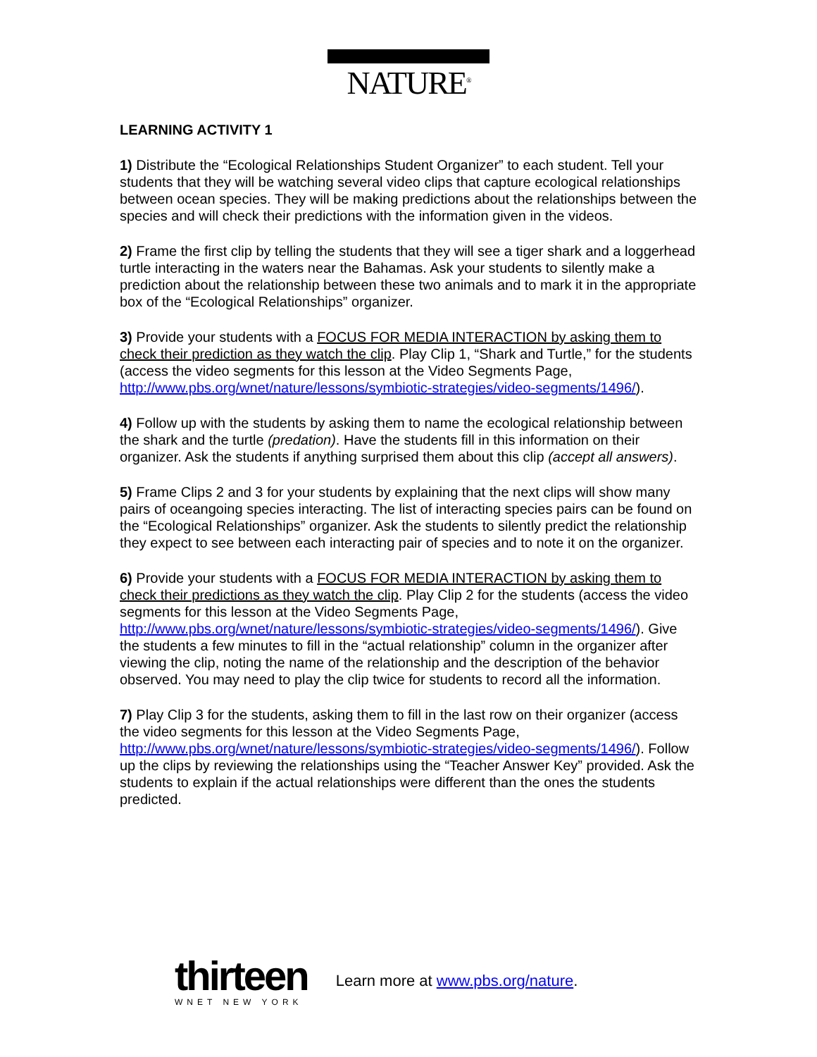NATURE<sup>®</sup>
LEARNING ACTIVITY 1
1) Distribute the “Ecological Relationships Student Organizer” to each student. Tell your students that they will be watching several video clips that capture ecological relationships between ocean species. They will be making predictions about the relationships between the species and will check their predictions with the information given in the videos.
2) Frame the first clip by telling the students that they will see a tiger shark and a loggerhead turtle interacting in the waters near the Bahamas. Ask your students to silently make a prediction about the relationship between these two animals and to mark it in the appropriate box of the “Ecological Relationships” organizer.
3) Provide your students with a FOCUS FOR MEDIA INTERACTION by asking them to check their prediction as they watch the clip. Play Clip 1, “Shark and Turtle,” for the students (access the video segments for this lesson at the Video Segments Page, http://www.pbs.org/wnet/nature/lessons/symbiotic-strategies/video-segments/1496/).
4) Follow up with the students by asking them to name the ecological relationship between the shark and the turtle (predation). Have the students fill in this information on their organizer. Ask the students if anything surprised them about this clip (accept all answers).
5) Frame Clips 2 and 3 for your students by explaining that the next clips will show many pairs of oceangoing species interacting. The list of interacting species pairs can be found on the “Ecological Relationships” organizer. Ask the students to silently predict the relationship they expect to see between each interacting pair of species and to note it on the organizer.
6) Provide your students with a FOCUS FOR MEDIA INTERACTION by asking them to check their predictions as they watch the clip. Play Clip 2 for the students (access the video segments for this lesson at the Video Segments Page, http://www.pbs.org/wnet/nature/lessons/symbiotic-strategies/video-segments/1496/). Give the students a few minutes to fill in the “actual relationship” column in the organizer after viewing the clip, noting the name of the relationship and the description of the behavior observed. You may need to play the clip twice for students to record all the information.
7) Play Clip 3 for the students, asking them to fill in the last row on their organizer (access the video segments for this lesson at the Video Segments Page, http://www.pbs.org/wnet/nature/lessons/symbiotic-strategies/video-segments/1496/). Follow up the clips by reviewing the relationships using the “Teacher Answer Key” provided. Ask the students to explain if the actual relationships were different than the ones the students predicted.
thirteen
WNET NEW YORK
Learn more at www.pbs.org/nature.